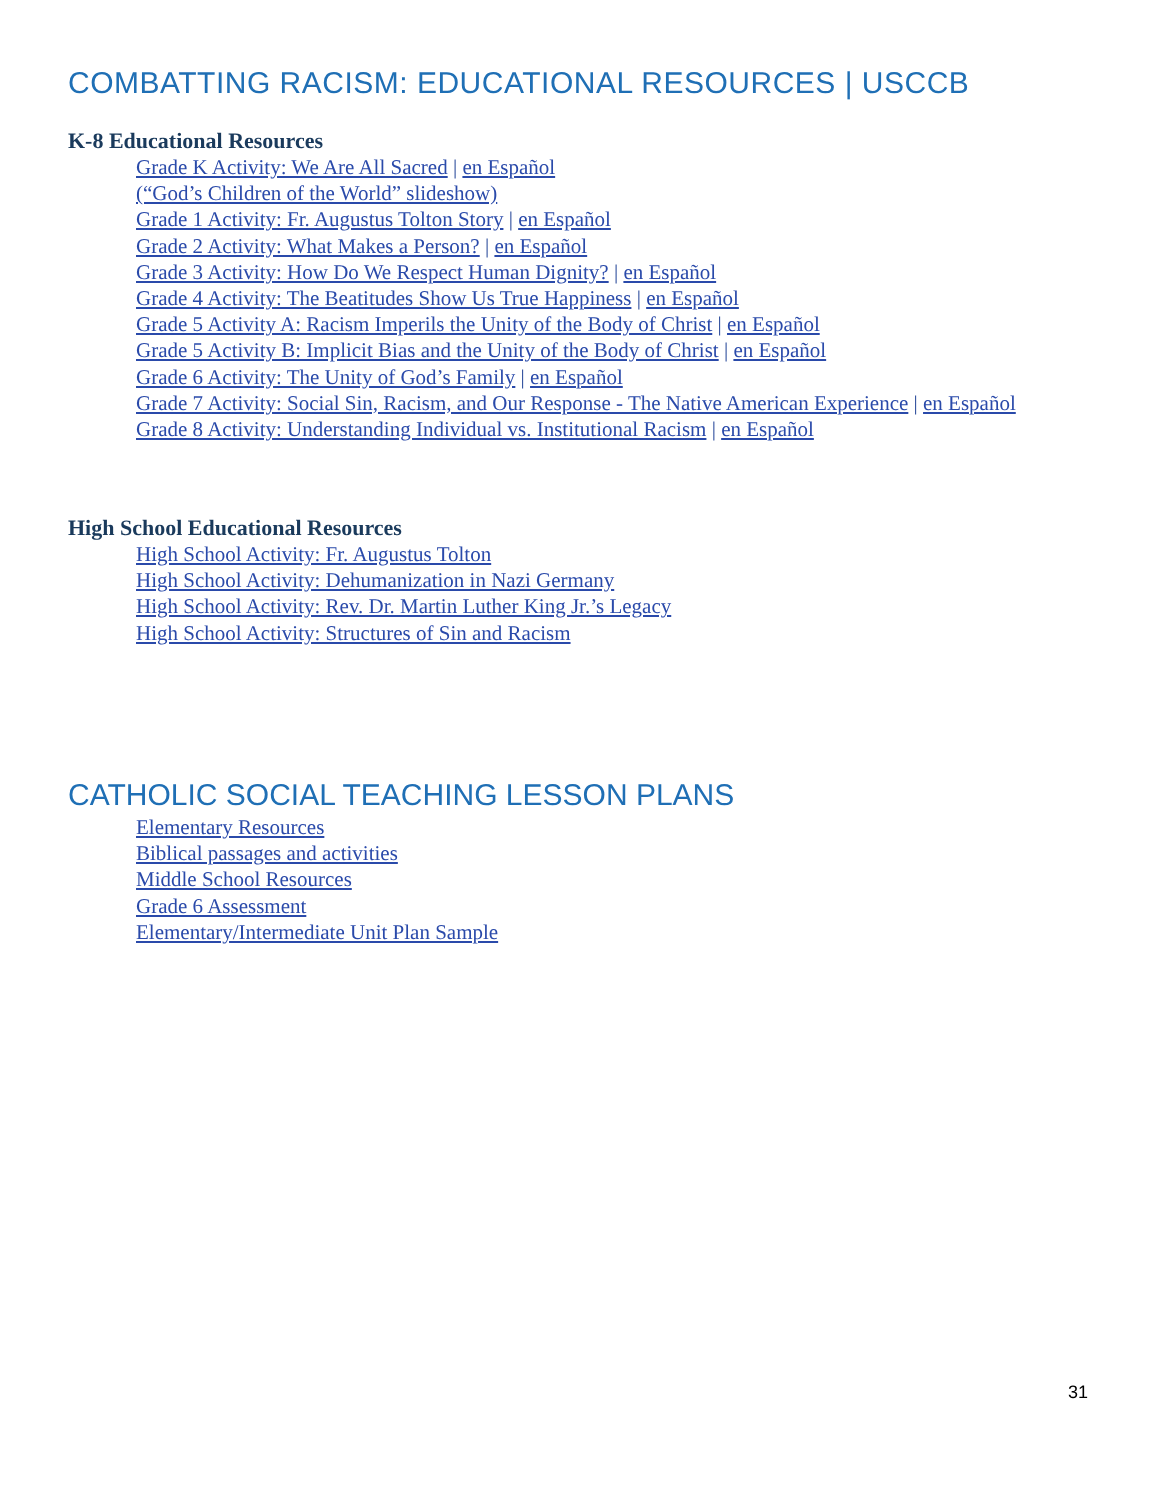COMBATTING RACISM: EDUCATIONAL RESOURCES | USCCB
K-8 Educational Resources
Grade K Activity: We Are All Sacred | en Español
(“God’s Children of the World” slideshow)
Grade 1 Activity: Fr. Augustus Tolton Story | en Español
Grade 2 Activity: What Makes a Person? | en Español
Grade 3 Activity: How Do We Respect Human Dignity? | en Español
Grade 4 Activity: The Beatitudes Show Us True Happiness | en Español
Grade 5 Activity A: Racism Imperils the Unity of the Body of Christ | en Español
Grade 5 Activity B: Implicit Bias and the Unity of the Body of Christ | en Español
Grade 6 Activity: The Unity of God’s Family | en Español
Grade 7 Activity: Social Sin, Racism, and Our Response - The Native American Experience | en Español
Grade 8 Activity: Understanding Individual vs. Institutional Racism | en Español
High School Educational Resources
High School Activity: Fr. Augustus Tolton
High School Activity: Dehumanization in Nazi Germany
High School Activity: Rev. Dr. Martin Luther King Jr.’s Legacy
High School Activity: Structures of Sin and Racism
CATHOLIC SOCIAL TEACHING LESSON PLANS
Elementary Resources
Biblical passages and activities
Middle School Resources
Grade 6 Assessment
Elementary/Intermediate Unit Plan Sample
31